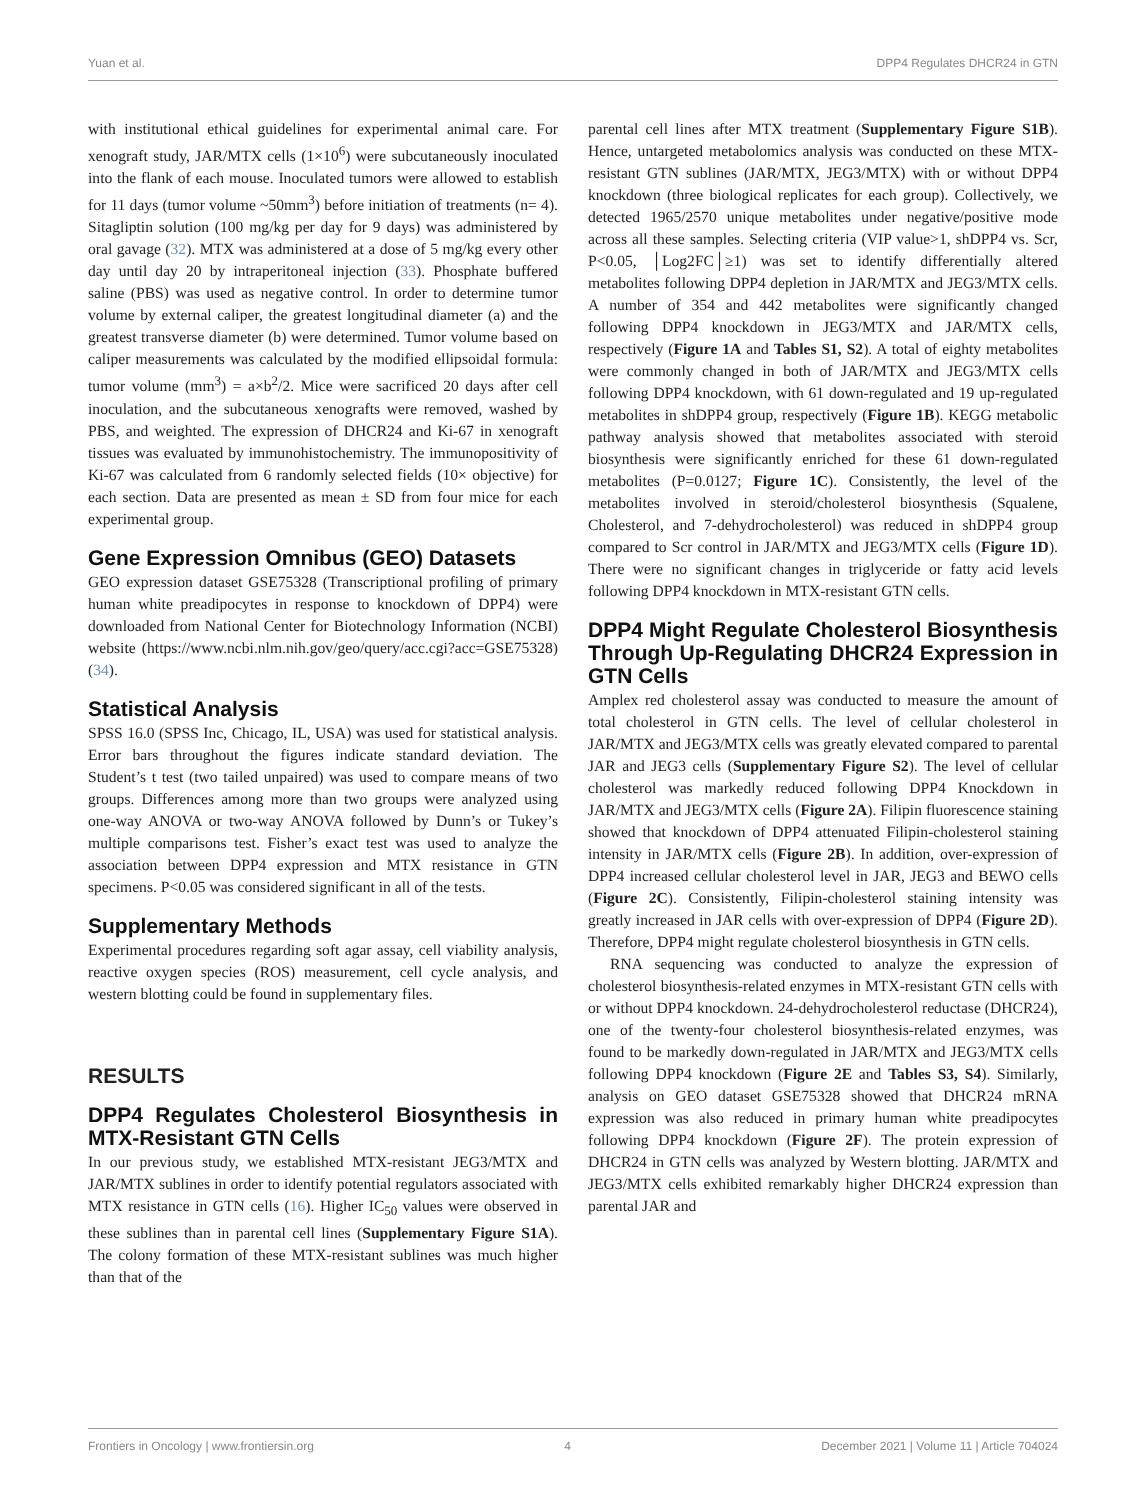Yuan et al. DPP4 Regulates DHCR24 in GTN
with institutional ethical guidelines for experimental animal care. For xenograft study, JAR/MTX cells (1×10<sup>6</sup>) were subcutaneously inoculated into the flank of each mouse. Inoculated tumors were allowed to establish for 11 days (tumor volume ~50mm<sup>3</sup>) before initiation of treatments (n= 4). Sitagliptin solution (100 mg/kg per day for 9 days) was administered by oral gavage (32). MTX was administered at a dose of 5 mg/kg every other day until day 20 by intraperitoneal injection (33). Phosphate buffered saline (PBS) was used as negative control. In order to determine tumor volume by external caliper, the greatest longitudinal diameter (a) and the greatest transverse diameter (b) were determined. Tumor volume based on caliper measurements was calculated by the modified ellipsoidal formula: tumor volume (mm<sup>3</sup>) = a×b<sup>2</sup>/2. Mice were sacrificed 20 days after cell inoculation, and the subcutaneous xenografts were removed, washed by PBS, and weighted. The expression of DHCR24 and Ki-67 in xenograft tissues was evaluated by immunohistochemistry. The immunopositivity of Ki-67 was calculated from 6 randomly selected fields (10× objective) for each section. Data are presented as mean ± SD from four mice for each experimental group.
Gene Expression Omnibus (GEO) Datasets
GEO expression dataset GSE75328 (Transcriptional profiling of primary human white preadipocytes in response to knockdown of DPP4) were downloaded from National Center for Biotechnology Information (NCBI) website (https://www.ncbi.nlm.nih.gov/geo/query/acc.cgi?acc=GSE75328) (34).
Statistical Analysis
SPSS 16.0 (SPSS Inc, Chicago, IL, USA) was used for statistical analysis. Error bars throughout the figures indicate standard deviation. The Student’s t test (two tailed unpaired) was used to compare means of two groups. Differences among more than two groups were analyzed using one-way ANOVA or two-way ANOVA followed by Dunn’s or Tukey’s multiple comparisons test. Fisher’s exact test was used to analyze the association between DPP4 expression and MTX resistance in GTN specimens. P<0.05 was considered significant in all of the tests.
Supplementary Methods
Experimental procedures regarding soft agar assay, cell viability analysis, reactive oxygen species (ROS) measurement, cell cycle analysis, and western blotting could be found in supplementary files.
RESULTS
DPP4 Regulates Cholesterol Biosynthesis in MTX-Resistant GTN Cells
In our previous study, we established MTX-resistant JEG3/MTX and JAR/MTX sublines in order to identify potential regulators associated with MTX resistance in GTN cells (16). Higher IC<sub>50</sub> values were observed in these sublines than in parental cell lines (Supplementary Figure S1A). The colony formation of these MTX-resistant sublines was much higher than that of the
parental cell lines after MTX treatment (Supplementary Figure S1B). Hence, untargeted metabolomics analysis was conducted on these MTX-resistant GTN sublines (JAR/MTX, JEG3/MTX) with or without DPP4 knockdown (three biological replicates for each group). Collectively, we detected 1965/2570 unique metabolites under negative/positive mode across all these samples. Selecting criteria (VIP value>1, shDPP4 vs. Scr, P<0.05, │Log2FC│≥1) was set to identify differentially altered metabolites following DPP4 depletion in JAR/MTX and JEG3/MTX cells. A number of 354 and 442 metabolites were significantly changed following DPP4 knockdown in JEG3/MTX and JAR/MTX cells, respectively (Figure 1A and Tables S1, S2). A total of eighty metabolites were commonly changed in both of JAR/MTX and JEG3/MTX cells following DPP4 knockdown, with 61 down-regulated and 19 up-regulated metabolites in shDPP4 group, respectively (Figure 1B). KEGG metabolic pathway analysis showed that metabolites associated with steroid biosynthesis were significantly enriched for these 61 down-regulated metabolites (P=0.0127; Figure 1C). Consistently, the level of the metabolites involved in steroid/cholesterol biosynthesis (Squalene, Cholesterol, and 7-dehydrocholesterol) was reduced in shDPP4 group compared to Scr control in JAR/MTX and JEG3/MTX cells (Figure 1D). There were no significant changes in triglyceride or fatty acid levels following DPP4 knockdown in MTX-resistant GTN cells.
DPP4 Might Regulate Cholesterol Biosynthesis Through Up-Regulating DHCR24 Expression in GTN Cells
Amplex red cholesterol assay was conducted to measure the amount of total cholesterol in GTN cells. The level of cellular cholesterol in JAR/MTX and JEG3/MTX cells was greatly elevated compared to parental JAR and JEG3 cells (Supplementary Figure S2). The level of cellular cholesterol was markedly reduced following DPP4 Knockdown in JAR/MTX and JEG3/MTX cells (Figure 2A). Filipin fluorescence staining showed that knockdown of DPP4 attenuated Filipin-cholesterol staining intensity in JAR/MTX cells (Figure 2B). In addition, over-expression of DPP4 increased cellular cholesterol level in JAR, JEG3 and BEWO cells (Figure 2C). Consistently, Filipin-cholesterol staining intensity was greatly increased in JAR cells with over-expression of DPP4 (Figure 2D). Therefore, DPP4 might regulate cholesterol biosynthesis in GTN cells.
RNA sequencing was conducted to analyze the expression of cholesterol biosynthesis-related enzymes in MTX-resistant GTN cells with or without DPP4 knockdown. 24-dehydrocholesterol reductase (DHCR24), one of the twenty-four cholesterol biosynthesis-related enzymes, was found to be markedly down-regulated in JAR/MTX and JEG3/MTX cells following DPP4 knockdown (Figure 2E and Tables S3, S4). Similarly, analysis on GEO dataset GSE75328 showed that DHCR24 mRNA expression was also reduced in primary human white preadipocytes following DPP4 knockdown (Figure 2F). The protein expression of DHCR24 in GTN cells was analyzed by Western blotting. JAR/MTX and JEG3/MTX cells exhibited remarkably higher DHCR24 expression than parental JAR and
Frontiers in Oncology | www.frontiersin.org 4 December 2021 | Volume 11 | Article 704024